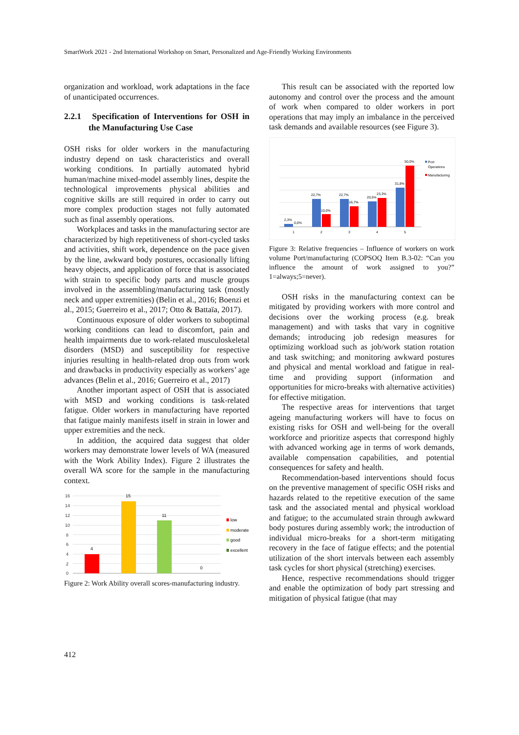SmartWork 2021 - 2nd International Workshop on Smart, Personalized and Age-Friendly Working Environments
organization and workload, work adaptations in the face of unanticipated occurrences.
2.2.1 Specification of Interventions for OSH in the Manufacturing Use Case
OSH risks for older workers in the manufacturing industry depend on task characteristics and overall working conditions. In partially automated hybrid human/machine mixed-model assembly lines, despite the technological improvements physical abilities and cognitive skills are still required in order to carry out more complex production stages not fully automated such as final assembly operations.
Workplaces and tasks in the manufacturing sector are characterized by high repetitiveness of short-cycled tasks and activities, shift work, dependence on the pace given by the line, awkward body postures, occasionally lifting heavy objects, and application of force that is associated with strain to specific body parts and muscle groups involved in the assembling/manufacturing task (mostly neck and upper extremities) (Belin et al., 2016; Boenzi et al., 2015; Guerreiro et al., 2017; Otto & Battaïa, 2017).
Continuous exposure of older workers to suboptimal working conditions can lead to discomfort, pain and health impairments due to work-related musculoskeletal disorders (MSD) and susceptibility for respective injuries resulting in health-related drop outs from work and drawbacks in productivity especially as workers’ age advances (Belin et al., 2016; Guerreiro et al., 2017)
Another important aspect of OSH that is associated with MSD and working conditions is task-related fatigue. Older workers in manufacturing have reported that fatigue mainly manifests itself in strain in lower and upper extremities and the neck.
In addition, the acquired data suggest that older workers may demonstrate lower levels of WA (measured with the Work Ability Index). Figure 2 illustrates the overall WA score for the sample in the manufacturing context.
16
14
12
10
8
6
4
2
0
4
15
11
0
low
moderate
good
excellent
Figure 2: Work Ability overall scores-manufacturing industry.
This result can be associated with the reported low autonomy and control over the process and the amount of work when compared to older workers in port operations that may imply an imbalance in the perceived task demands and available resources (see Figure 3).
2,3%
0,0%
22,7%
10,0%
22,7%
16,7%
20,5%
23,3%
31,8%
50,0%
1
2
3
4
5
Port
Operations
Manufacturing
Figure 3: Relative frequencies – Influence of workers on work volume Port/manufacturing (COPSOQ Item B.3-02: “Can you influence the amount of work assigned to you?” 1=always;5=never).
OSH risks in the manufacturing context can be mitigated by providing workers with more control and decisions over the working process (e.g. break management) and with tasks that vary in cognitive demands; introducing job redesign measures for optimizing workload such as job/work station rotation and task switching; and monitoring awkward postures and physical and mental workload and fatigue in real-time and providing support (information and opportunities for micro-breaks with alternative activities) for effective mitigation.
The respective areas for interventions that target ageing manufacturing workers will have to focus on existing risks for OSH and well-being for the overall workforce and prioritize aspects that correspond highly with advanced working age in terms of work demands, available compensation capabilities, and potential consequences for safety and health.
Recommendation-based interventions should focus on the preventive management of specific OSH risks and hazards related to the repetitive execution of the same task and the associated mental and physical workload and fatigue; to the accumulated strain through awkward body postures during assembly work; the introduction of individual micro-breaks for a short-term mitigating recovery in the face of fatigue effects; and the potential utilization of the short intervals between each assembly task cycles for short physical (stretching) exercises.
Hence, respective recommendations should trigger and enable the optimization of body part stressing and mitigation of physical fatigue (that may
412